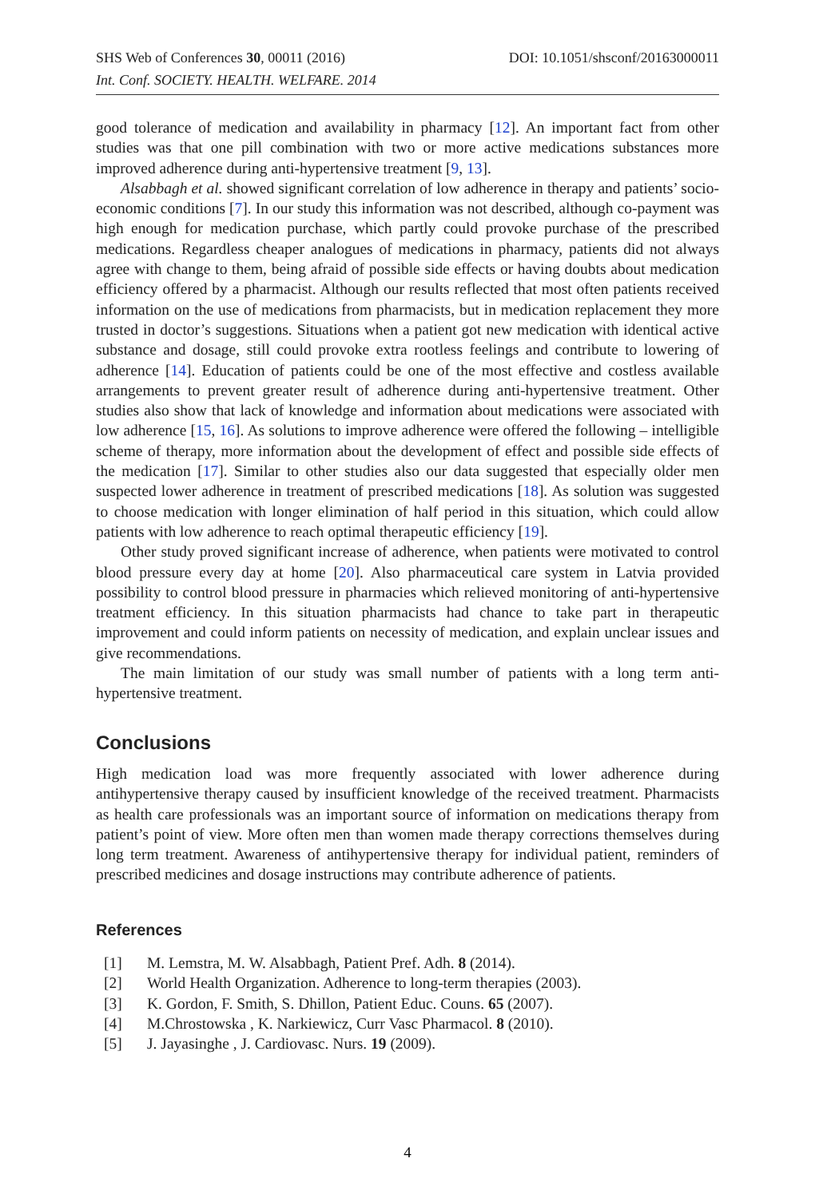DOI: 10.1051/shsconf/20163000011 SHS Web of Conferences 30, 00011 (2016)
Int. Conf. SOCIETY. HEALTH. WELFARE. 2014
good tolerance of medication and availability in pharmacy [12]. An important fact from other studies was that one pill combination with two or more active medications substances more improved adherence during anti-hypertensive treatment [9, 13].
Alsabbagh et al. showed significant correlation of low adherence in therapy and patients’ socio-economic conditions [7]. In our study this information was not described, although co-payment was high enough for medication purchase, which partly could provoke purchase of the prescribed medications. Regardless cheaper analogues of medications in pharmacy, patients did not always agree with change to them, being afraid of possible side effects or having doubts about medication efficiency offered by a pharmacist. Although our results reflected that most often patients received information on the use of medications from pharmacists, but in medication replacement they more trusted in doctor’s suggestions. Situations when a patient got new medication with identical active substance and dosage, still could provoke extra rootless feelings and contribute to lowering of adherence [14]. Education of patients could be one of the most effective and costless available arrangements to prevent greater result of adherence during anti-hypertensive treatment. Other studies also show that lack of knowledge and information about medications were associated with low adherence [15, 16]. As solutions to improve adherence were offered the following – intelligible scheme of therapy, more information about the development of effect and possible side effects of the medication [17]. Similar to other studies also our data suggested that especially older men suspected lower adherence in treatment of prescribed medications [18]. As solution was suggested to choose medication with longer elimination of half period in this situation, which could allow patients with low adherence to reach optimal therapeutic efficiency [19].
Other study proved significant increase of adherence, when patients were motivated to control blood pressure every day at home [20]. Also pharmaceutical care system in Latvia provided possibility to control blood pressure in pharmacies which relieved monitoring of anti-hypertensive treatment efficiency. In this situation pharmacists had chance to take part in therapeutic improvement and could inform patients on necessity of medication, and explain unclear issues and give recommendations.
The main limitation of our study was small number of patients with a long term anti-hypertensive treatment.
Conclusions
High medication load was more frequently associated with lower adherence during antihypertensive therapy caused by insufficient knowledge of the received treatment. Pharmacists as health care professionals was an important source of information on medications therapy from patient’s point of view. More often men than women made therapy corrections themselves during long term treatment. Awareness of antihypertensive therapy for individual patient, reminders of prescribed medicines and dosage instructions may contribute adherence of patients.
References
[1] M. Lemstra, M. W. Alsabbagh, Patient Pref. Adh. 8 (2014).
[2] World Health Organization. Adherence to long-term therapies (2003).
[3] K. Gordon, F. Smith, S. Dhillon, Patient Educ. Couns. 65 (2007).
[4] M.Chrostowska , K. Narkiewicz, Curr Vasc Pharmacol. 8 (2010).
[5] J. Jayasinghe , J. Cardiovasc. Nurs. 19 (2009).
4